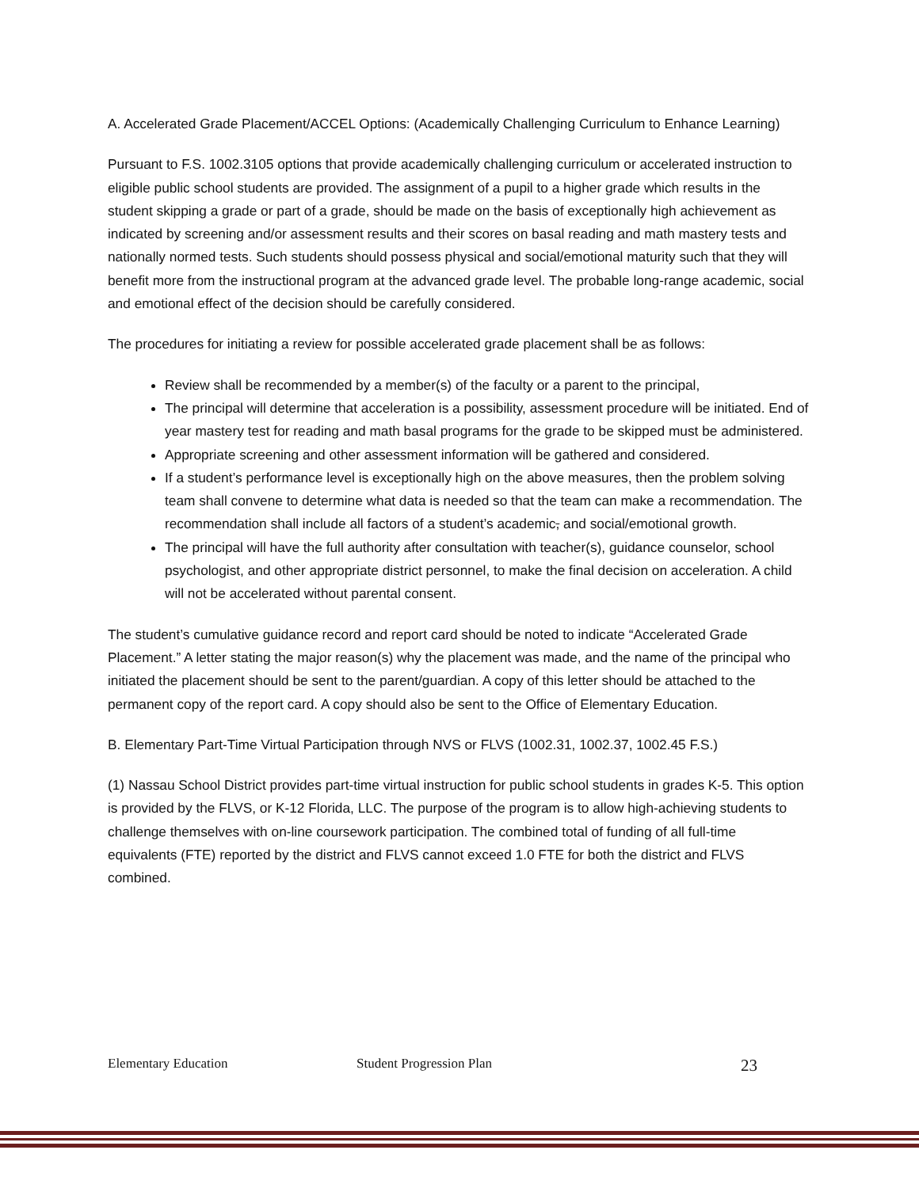A. Accelerated Grade Placement/ACCEL Options: (Academically Challenging Curriculum to Enhance Learning)
Pursuant to F.S. 1002.3105 options that provide academically challenging curriculum or accelerated instruction to eligible public school students are provided. The assignment of a pupil to a higher grade which results in the student skipping a grade or part of a grade, should be made on the basis of exceptionally high achievement as indicated by screening and/or assessment results and their scores on basal reading and math mastery tests and nationally normed tests. Such students should possess physical and social/emotional maturity such that they will benefit more from the instructional program at the advanced grade level. The probable long-range academic, social and emotional effect of the decision should be carefully considered.
The procedures for initiating a review for possible accelerated grade placement shall be as follows:
Review shall be recommended by a member(s) of the faculty or a parent to the principal,
The principal will determine that acceleration is a possibility, assessment procedure will be initiated. End of year mastery test for reading and math basal programs for the grade to be skipped must be administered.
Appropriate screening and other assessment information will be gathered and considered.
If a student’s performance level is exceptionally high on the above measures, then the problem solving team shall convene to determine what data is needed so that the team can make a recommendation. The recommendation shall include all factors of a student’s academic, and social/emotional growth.
The principal will have the full authority after consultation with teacher(s), guidance counselor, school psychologist, and other appropriate district personnel, to make the final decision on acceleration. A child will not be accelerated without parental consent.
The student’s cumulative guidance record and report card should be noted to indicate “Accelerated Grade Placement.” A letter stating the major reason(s) why the placement was made, and the name of the principal who initiated the placement should be sent to the parent/guardian. A copy of this letter should be attached to the permanent copy of the report card. A copy should also be sent to the Office of Elementary Education.
B. Elementary Part-Time Virtual Participation through NVS or FLVS (1002.31, 1002.37, 1002.45 F.S.)
(1) Nassau School District provides part-time virtual instruction for public school students in grades K-5. This option is provided by the FLVS, or K-12 Florida, LLC. The purpose of the program is to allow high-achieving students to challenge themselves with on-line coursework participation. The combined total of funding of all full-time equivalents (FTE) reported by the district and FLVS cannot exceed 1.0 FTE for both the district and FLVS combined.
Elementary Education Student Progression Plan 23